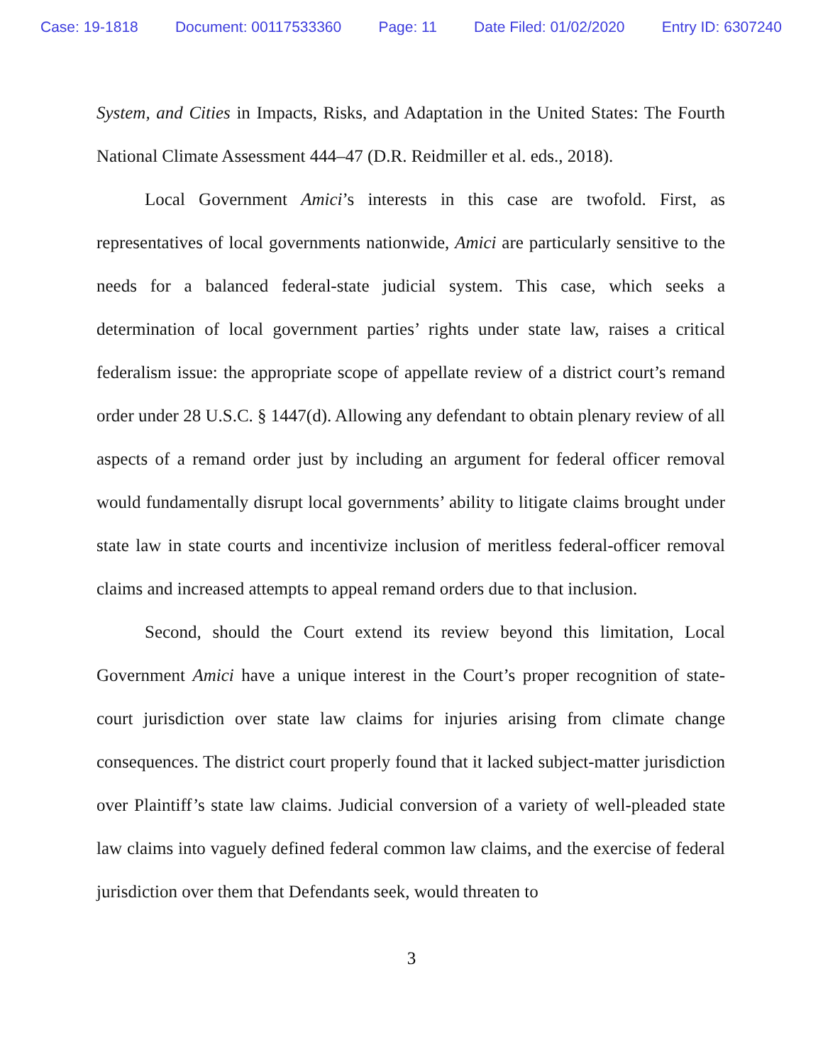Case: 19-1818 Document: 00117533360 Page: 11 Date Filed: 01/02/2020 Entry ID: 6307240
System, and Cities in Impacts, Risks, and Adaptation in the United States: The Fourth National Climate Assessment 444–47 (D.R. Reidmiller et al. eds., 2018).
Local Government Amici’s interests in this case are twofold. First, as representatives of local governments nationwide, Amici are particularly sensitive to the needs for a balanced federal-state judicial system. This case, which seeks a determination of local government parties’ rights under state law, raises a critical federalism issue: the appropriate scope of appellate review of a district court’s remand order under 28 U.S.C. § 1447(d). Allowing any defendant to obtain plenary review of all aspects of a remand order just by including an argument for federal officer removal would fundamentally disrupt local governments’ ability to litigate claims brought under state law in state courts and incentivize inclusion of meritless federal-officer removal claims and increased attempts to appeal remand orders due to that inclusion.
Second, should the Court extend its review beyond this limitation, Local Government Amici have a unique interest in the Court’s proper recognition of state-court jurisdiction over state law claims for injuries arising from climate change consequences. The district court properly found that it lacked subject-matter jurisdiction over Plaintiff’s state law claims. Judicial conversion of a variety of well-pleaded state law claims into vaguely defined federal common law claims, and the exercise of federal jurisdiction over them that Defendants seek, would threaten to
3